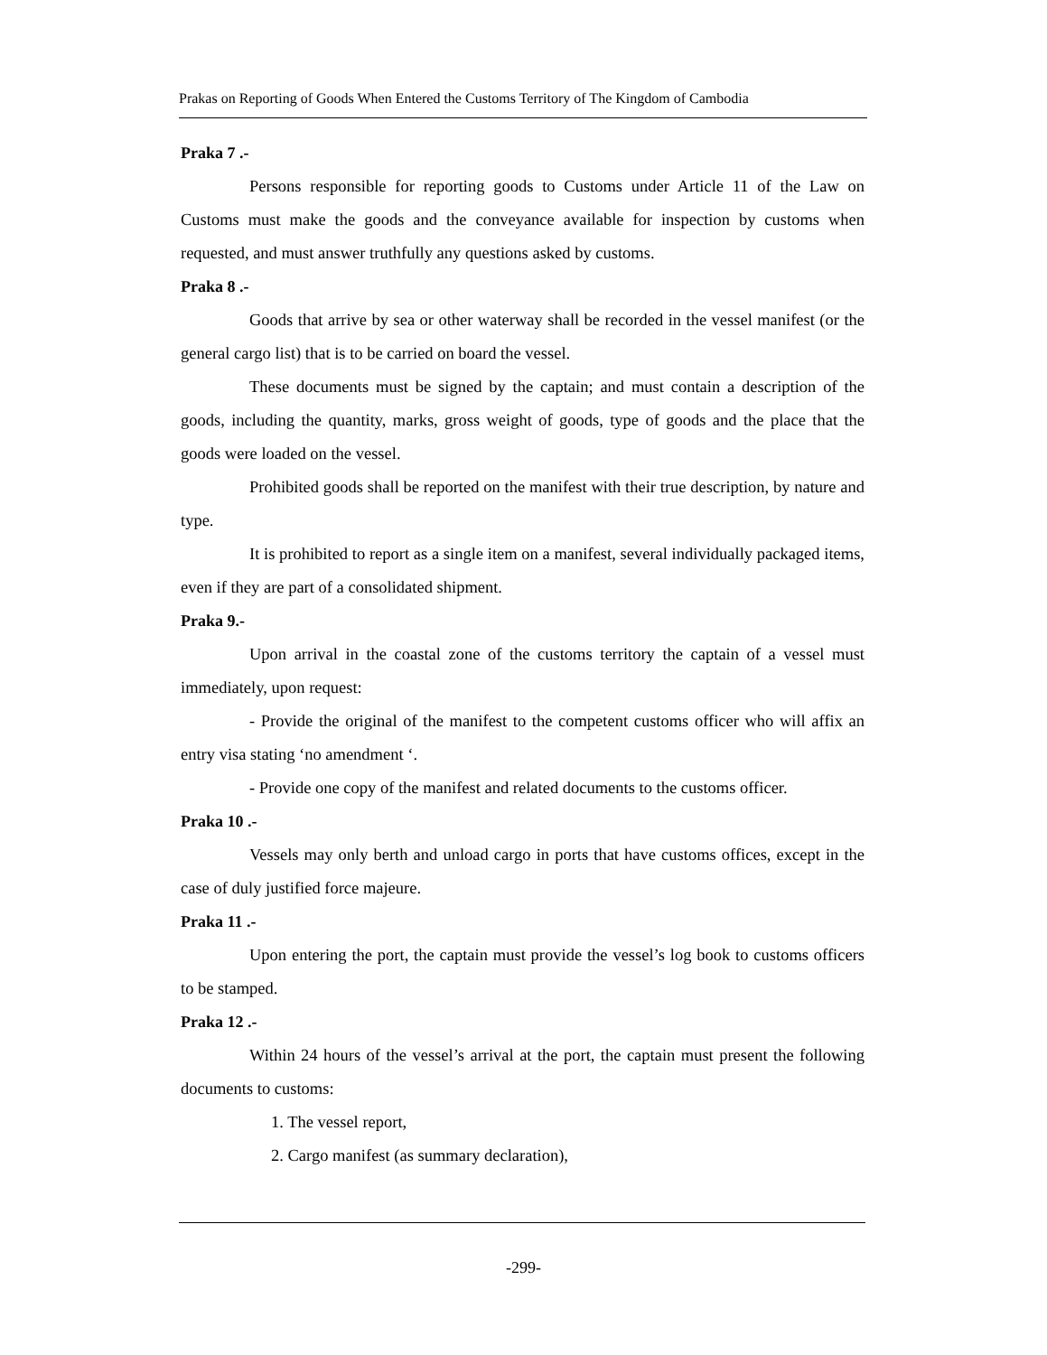Prakas on Reporting of Goods When Entered the Customs Territory of The Kingdom of Cambodia
Praka 7 .-
Persons responsible for reporting goods to Customs under Article 11 of the Law on Customs must make the goods and the conveyance available for inspection by customs when requested, and must answer truthfully any questions asked by customs.
Praka 8 .-
Goods that arrive by sea or other waterway shall be recorded in the vessel manifest (or the general cargo list) that is to be carried on board the vessel.
These documents must be signed by the captain; and must contain a description of the goods, including the quantity, marks, gross weight of goods, type of goods and the place that the goods were loaded on the vessel.
Prohibited goods shall be reported on the manifest with their true description, by nature and type.
It is prohibited to report as a single item on a manifest, several individually packaged items, even if they are part of a consolidated shipment.
Praka 9.-
Upon arrival in the coastal zone of the customs territory the captain of a vessel must immediately, upon request:
- Provide the original of the manifest to the competent customs officer who will affix an entry visa stating ‘no amendment ‘.
- Provide one copy of the manifest and related documents to the customs officer.
Praka 10 .-
Vessels may only berth and unload cargo in ports that have customs offices, except in the case of duly justified force majeure.
Praka 11 .-
Upon entering the port, the captain must provide the vessel’s log book to customs officers to be stamped.
Praka 12 .-
Within 24 hours of the vessel’s arrival at the port, the captain must present the following documents to customs:
1. The vessel report,
2. Cargo manifest (as summary declaration),
-299-